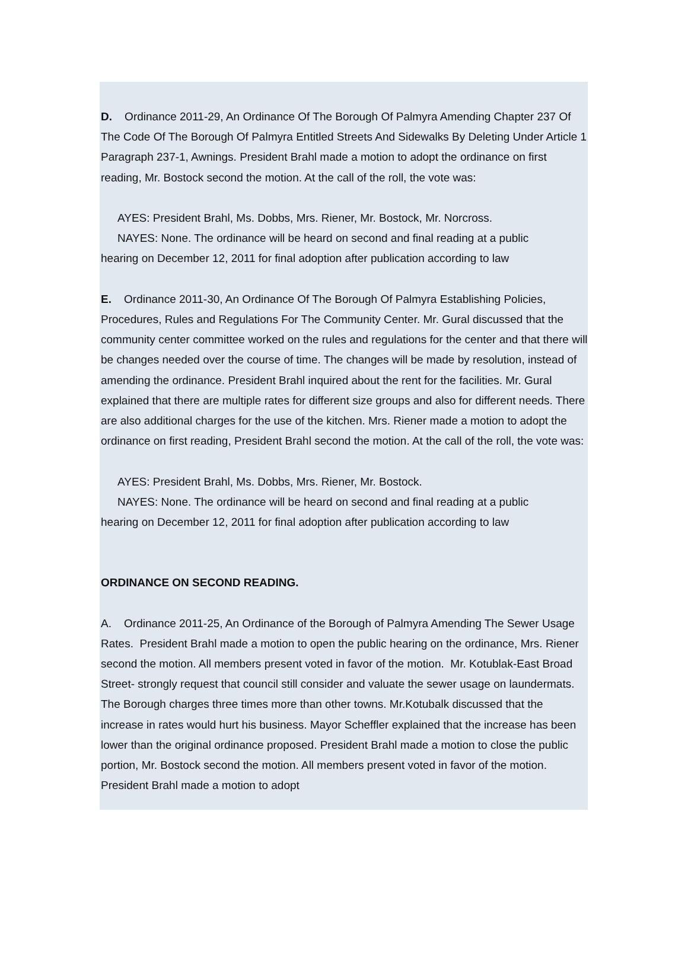D. Ordinance 2011-29, An Ordinance Of The Borough Of Palmyra Amending Chapter 237 Of The Code Of The Borough Of Palmyra Entitled Streets And Sidewalks By Deleting Under Article 1 Paragraph 237-1, Awnings. President Brahl made a motion to adopt the ordinance on first reading, Mr. Bostock second the motion. At the call of the roll, the vote was:
AYES: President Brahl, Ms. Dobbs, Mrs. Riener, Mr. Bostock, Mr. Norcross.
NAYES: None. The ordinance will be heard on second and final reading at a public
hearing on December 12, 2011 for final adoption after publication according to law
E. Ordinance 2011-30, An Ordinance Of The Borough Of Palmyra Establishing Policies, Procedures, Rules and Regulations For The Community Center. Mr. Gural discussed that the community center committee worked on the rules and regulations for the center and that there will be changes needed over the course of time. The changes will be made by resolution, instead of amending the ordinance. President Brahl inquired about the rent for the facilities. Mr. Gural explained that there are multiple rates for different size groups and also for different needs. There are also additional charges for the use of the kitchen. Mrs. Riener made a motion to adopt the ordinance on first reading, President Brahl second the motion. At the call of the roll, the vote was:
AYES: President Brahl, Ms. Dobbs, Mrs. Riener, Mr. Bostock.
NAYES: None. The ordinance will be heard on second and final reading at a public
hearing on December 12, 2011 for final adoption after publication according to law
ORDINANCE ON SECOND READING.
A. Ordinance 2011-25, An Ordinance of the Borough of Palmyra Amending The Sewer Usage Rates. President Brahl made a motion to open the public hearing on the ordinance, Mrs. Riener second the motion. All members present voted in favor of the motion. Mr. Kotublak-East Broad Street- strongly request that council still consider and valuate the sewer usage on laundermats. The Borough charges three times more than other towns. Mr.Kotubalk discussed that the increase in rates would hurt his business. Mayor Scheffler explained that the increase has been lower than the original ordinance proposed. President Brahl made a motion to close the public portion, Mr. Bostock second the motion. All members present voted in favor of the motion. President Brahl made a motion to adopt